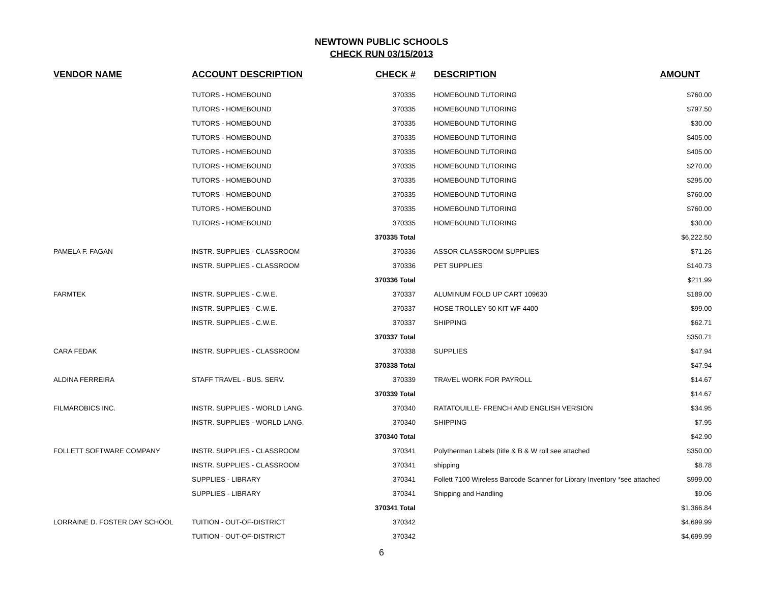NEWTOWN PUBLIC SCHOOLS
CHECK RUN 03/15/2013
| VENDOR NAME | ACCOUNT DESCRIPTION | CHECK # | DESCRIPTION | AMOUNT |
| --- | --- | --- | --- | --- |
| | TUTORS - HOMEBOUND | 370335 | HOMEBOUND TUTORING | $760.00 |
| | TUTORS - HOMEBOUND | 370335 | HOMEBOUND TUTORING | $797.50 |
| | TUTORS - HOMEBOUND | 370335 | HOMEBOUND TUTORING | $30.00 |
| | TUTORS - HOMEBOUND | 370335 | HOMEBOUND TUTORING | $405.00 |
| | TUTORS - HOMEBOUND | 370335 | HOMEBOUND TUTORING | $405.00 |
| | TUTORS - HOMEBOUND | 370335 | HOMEBOUND TUTORING | $270.00 |
| | TUTORS - HOMEBOUND | 370335 | HOMEBOUND TUTORING | $295.00 |
| | TUTORS - HOMEBOUND | 370335 | HOMEBOUND TUTORING | $760.00 |
| | TUTORS - HOMEBOUND | 370335 | HOMEBOUND TUTORING | $760.00 |
| | TUTORS - HOMEBOUND | 370335 | HOMEBOUND TUTORING | $30.00 |
| | | 370335 Total | | $6,222.50 |
| PAMELA F. FAGAN | INSTR. SUPPLIES - CLASSROOM | 370336 | ASSOR CLASSROOM SUPPLIES | $71.26 |
| | INSTR. SUPPLIES - CLASSROOM | 370336 | PET SUPPLIES | $140.73 |
| | | 370336 Total | | $211.99 |
| FARMTEK | INSTR. SUPPLIES - C.W.E. | 370337 | ALUMINUM FOLD UP CART 109630 | $189.00 |
| | INSTR. SUPPLIES - C.W.E. | 370337 | HOSE TROLLEY 50 KIT WF 4400 | $99.00 |
| | INSTR. SUPPLIES - C.W.E. | 370337 | SHIPPING | $62.71 |
| | | 370337 Total | | $350.71 |
| CARA FEDAK | INSTR. SUPPLIES - CLASSROOM | 370338 | SUPPLIES | $47.94 |
| | | 370338 Total | | $47.94 |
| ALDINA FERREIRA | STAFF TRAVEL - BUS. SERV. | 370339 | TRAVEL WORK FOR PAYROLL | $14.67 |
| | | 370339 Total | | $14.67 |
| FILMAROBICS INC. | INSTR. SUPPLIES - WORLD LANG. | 370340 | RATATOUILLE- FRENCH AND ENGLISH VERSION | $34.95 |
| | INSTR. SUPPLIES - WORLD LANG. | 370340 | SHIPPING | $7.95 |
| | | 370340 Total | | $42.90 |
| FOLLETT SOFTWARE COMPANY | INSTR. SUPPLIES - CLASSROOM | 370341 | Polytherman Labels (title & B & W roll see attached | $350.00 |
| | INSTR. SUPPLIES - CLASSROOM | 370341 | shipping | $8.78 |
| | SUPPLIES - LIBRARY | 370341 | Follett 7100 Wireless Barcode Scanner for Library Inventory *see attached | $999.00 |
| | SUPPLIES - LIBRARY | 370341 | Shipping and Handling | $9.06 |
| | | 370341 Total | | $1,366.84 |
| LORRAINE D. FOSTER DAY SCHOOL | TUITION - OUT-OF-DISTRICT | 370342 | | $4,699.99 |
| | TUITION - OUT-OF-DISTRICT | 370342 | | $4,699.99 |
6